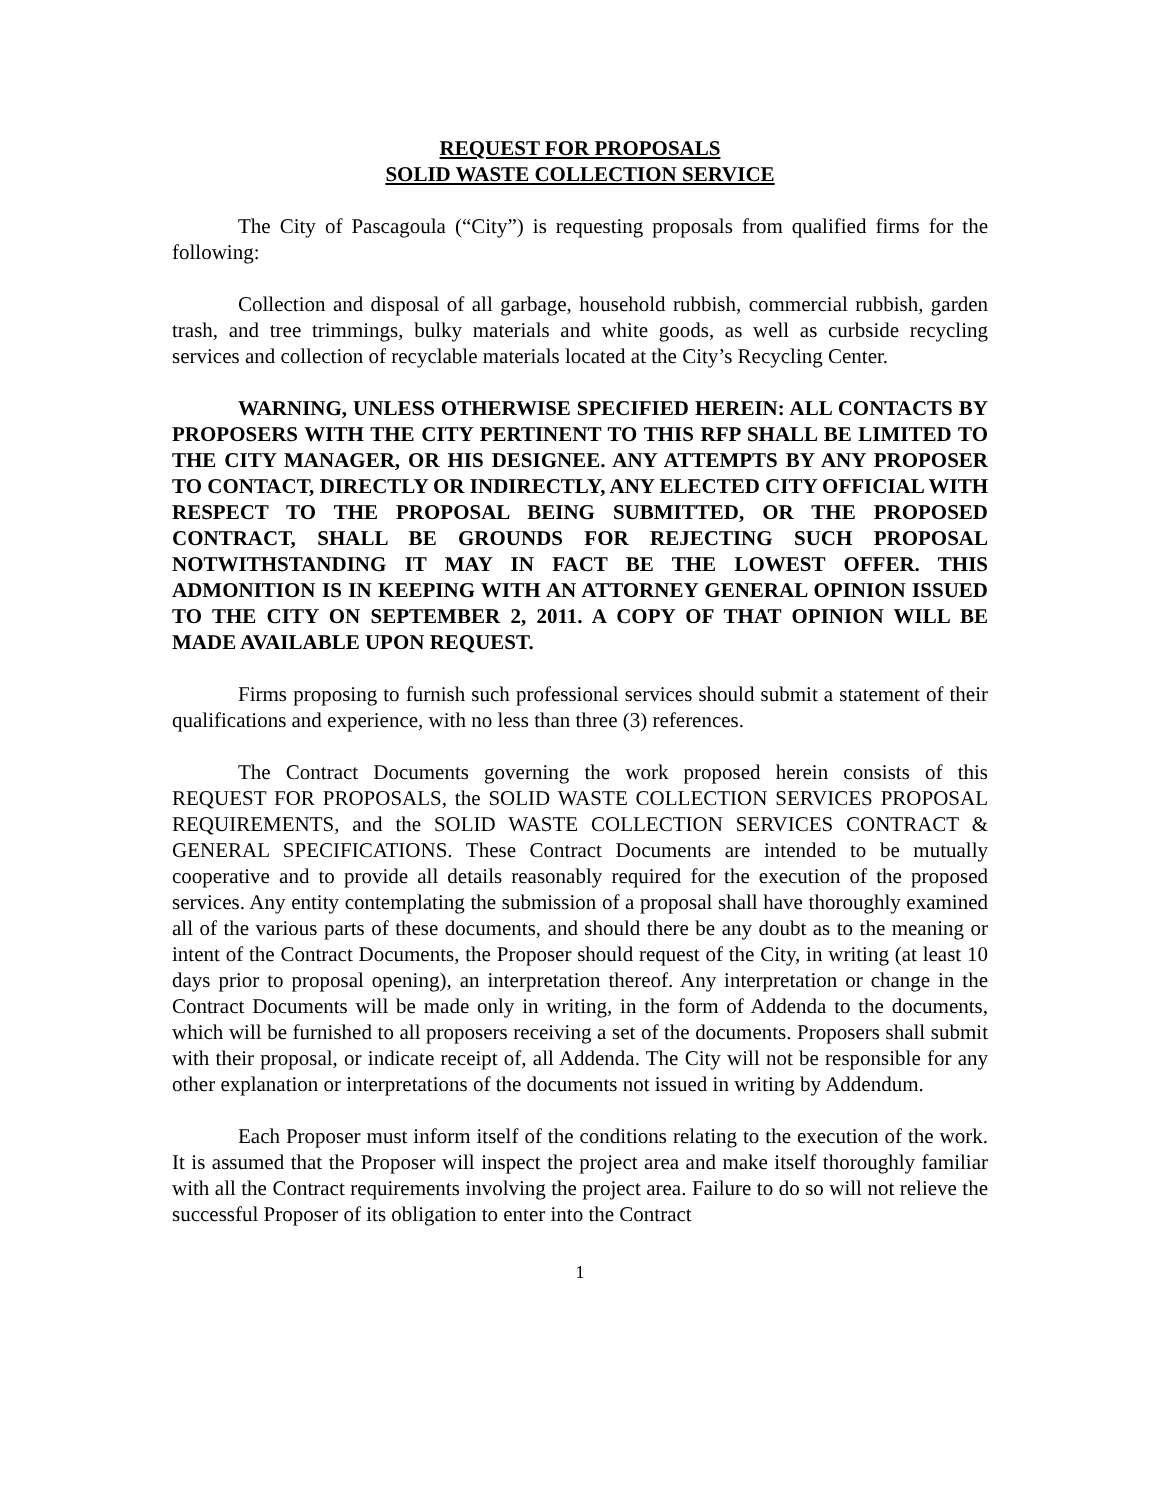REQUEST FOR PROPOSALS
SOLID WASTE COLLECTION SERVICE
The City of Pascagoula (“City”) is requesting proposals from qualified firms for the following:
Collection and disposal of all garbage, household rubbish, commercial rubbish, garden trash, and tree trimmings, bulky materials and white goods, as well as curbside recycling services and collection of recyclable materials located at the City’s Recycling Center.
WARNING, UNLESS OTHERWISE SPECIFIED HEREIN: ALL CONTACTS BY PROPOSERS WITH THE CITY PERTINENT TO THIS RFP SHALL BE LIMITED TO THE CITY MANAGER, OR HIS DESIGNEE. ANY ATTEMPTS BY ANY PROPOSER TO CONTACT, DIRECTLY OR INDIRECTLY, ANY ELECTED CITY OFFICIAL WITH RESPECT TO THE PROPOSAL BEING SUBMITTED, OR THE PROPOSED CONTRACT, SHALL BE GROUNDS FOR REJECTING SUCH PROPOSAL NOTWITHSTANDING IT MAY IN FACT BE THE LOWEST OFFER. THIS ADMONITION IS IN KEEPING WITH AN ATTORNEY GENERAL OPINION ISSUED TO THE CITY ON SEPTEMBER 2, 2011. A COPY OF THAT OPINION WILL BE MADE AVAILABLE UPON REQUEST.
Firms proposing to furnish such professional services should submit a statement of their qualifications and experience, with no less than three (3) references.
The Contract Documents governing the work proposed herein consists of this REQUEST FOR PROPOSALS, the SOLID WASTE COLLECTION SERVICES PROPOSAL REQUIREMENTS, and the SOLID WASTE COLLECTION SERVICES CONTRACT & GENERAL SPECIFICATIONS. These Contract Documents are intended to be mutually cooperative and to provide all details reasonably required for the execution of the proposed services. Any entity contemplating the submission of a proposal shall have thoroughly examined all of the various parts of these documents, and should there be any doubt as to the meaning or intent of the Contract Documents, the Proposer should request of the City, in writing (at least 10 days prior to proposal opening), an interpretation thereof. Any interpretation or change in the Contract Documents will be made only in writing, in the form of Addenda to the documents, which will be furnished to all proposers receiving a set of the documents. Proposers shall submit with their proposal, or indicate receipt of, all Addenda. The City will not be responsible for any other explanation or interpretations of the documents not issued in writing by Addendum.
Each Proposer must inform itself of the conditions relating to the execution of the work. It is assumed that the Proposer will inspect the project area and make itself thoroughly familiar with all the Contract requirements involving the project area. Failure to do so will not relieve the successful Proposer of its obligation to enter into the Contract
1